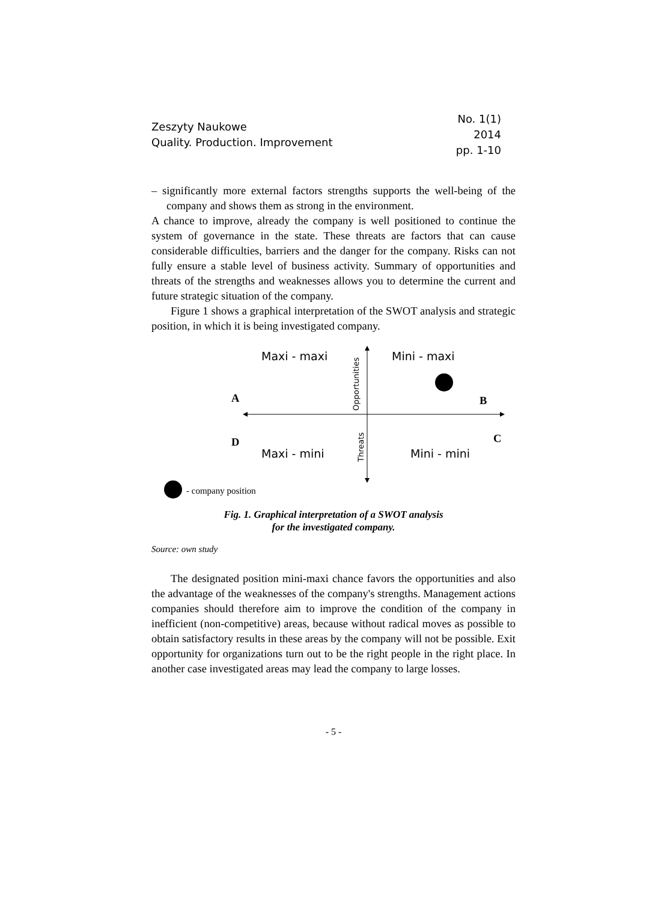Zeszyty Naukowe
Quality. Production. Improvement
No. 1(1)
2014
pp. 1-10
– significantly more external factors strengths supports the well-being of the company and shows them as strong in the environment.
A chance to improve, already the company is well positioned to continue the system of governance in the state. These threats are factors that can cause considerable difficulties, barriers and the danger for the company. Risks can not fully ensure a stable level of business activity. Summary of opportunities and threats of the strengths and weaknesses allows you to determine the current and future strategic situation of the company.
Figure 1 shows a graphical interpretation of the SWOT analysis and strategic position, in which it is being investigated company.
Opportunities
Threats
Maxi - maxi Mini - maxi
A B
D C
Maxi - mini Mini - mini
- company position
Fig. 1. Graphical interpretation of a SWOT analysis
for the investigated company.
Source: own study
The designated position mini-maxi chance favors the opportunities and also the advantage of the weaknesses of the company's strengths. Management actions companies should therefore aim to improve the condition of the company in inefficient (non-competitive) areas, because without radical moves as possible to obtain satisfactory results in these areas by the company will not be possible. Exit opportunity for organizations turn out to be the right people in the right place. In another case investigated areas may lead the company to large losses.
- 5 -